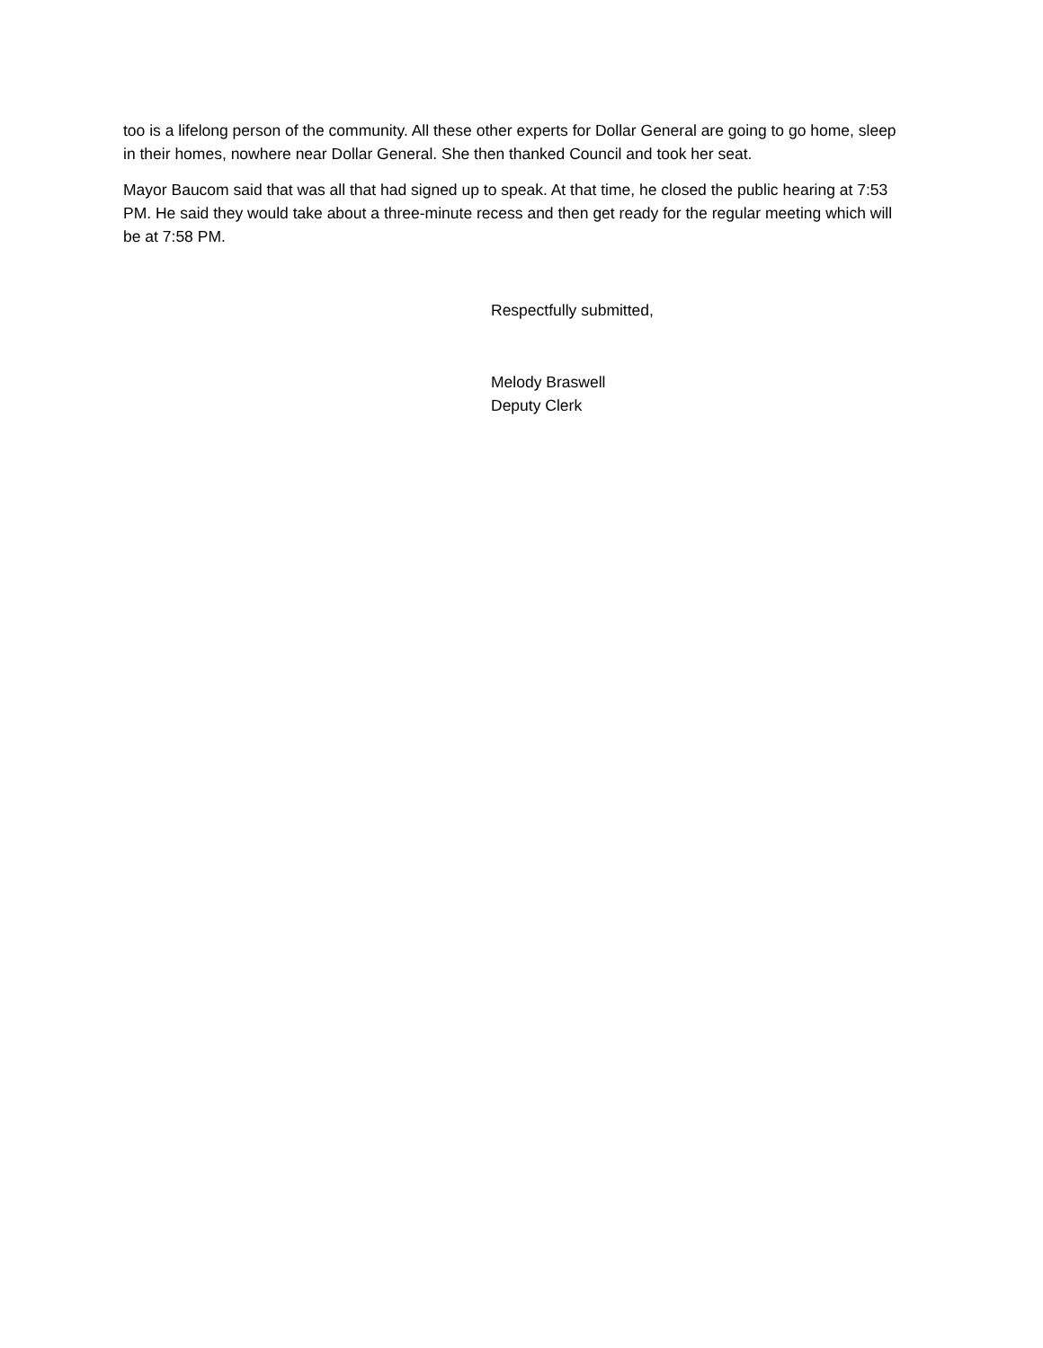too is a lifelong person of the community. All these other experts for Dollar General are going to go home, sleep in their homes, nowhere near Dollar General. She then thanked Council and took her seat.
Mayor Baucom said that was all that had signed up to speak. At that time, he closed the public hearing at 7:53 PM. He said they would take about a three-minute recess and then get ready for the regular meeting which will be at 7:58 PM.
Respectfully submitted,
Melody Braswell
Deputy Clerk